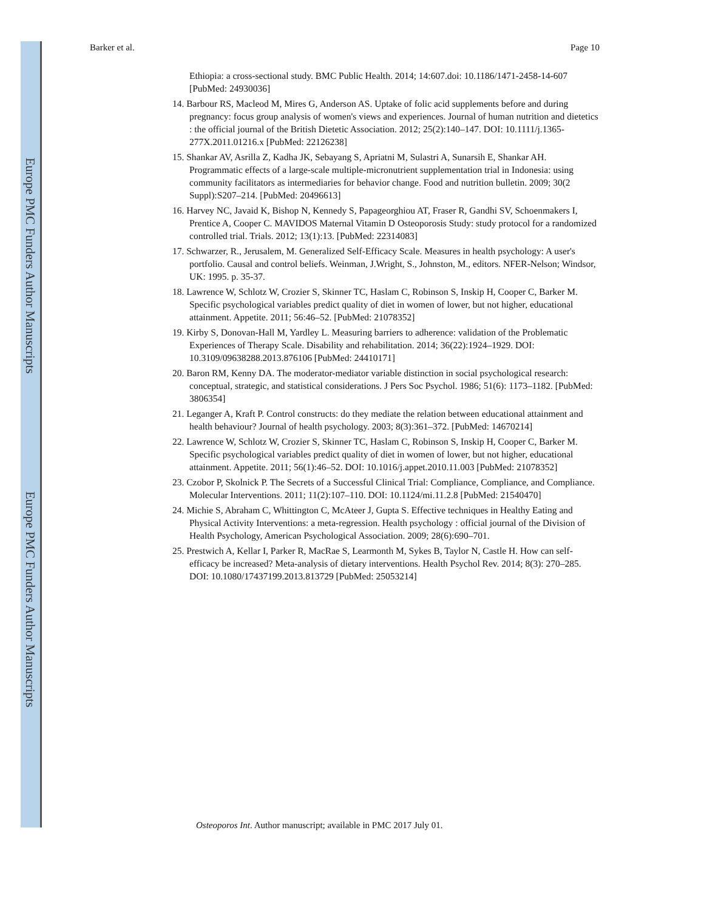Europe PMC Funders Author Manuscripts
Europe PMC Funders Author Manuscripts
Barker et al. Page 10
Ethiopia: a cross-sectional study. BMC Public Health. 2014; 14:607.doi: 10.1186/1471-2458-14-607 [PubMed: 24930036]
14. Barbour RS, Macleod M, Mires G, Anderson AS. Uptake of folic acid supplements before and during pregnancy: focus group analysis of women's views and experiences. Journal of human nutrition and dietetics : the official journal of the British Dietetic Association. 2012; 25(2):140–147. DOI: 10.1111/j.1365-277X.2011.01216.x [PubMed: 22126238]
15. Shankar AV, Asrilla Z, Kadha JK, Sebayang S, Apriatni M, Sulastri A, Sunarsih E, Shankar AH. Programmatic effects of a large-scale multiple-micronutrient supplementation trial in Indonesia: using community facilitators as intermediaries for behavior change. Food and nutrition bulletin. 2009; 30(2 Suppl):S207–214. [PubMed: 20496613]
16. Harvey NC, Javaid K, Bishop N, Kennedy S, Papageorghiou AT, Fraser R, Gandhi SV, Schoenmakers I, Prentice A, Cooper C. MAVIDOS Maternal Vitamin D Osteoporosis Study: study protocol for a randomized controlled trial. Trials. 2012; 13(1):13. [PubMed: 22314083]
17. Schwarzer, R., Jerusalem, M. Generalized Self-Efficacy Scale. Measures in health psychology: A user's portfolio. Causal and control beliefs. Weinman, J.Wright, S., Johnston, M., editors. NFER-Nelson; Windsor, UK: 1995. p. 35-37.
18. Lawrence W, Schlotz W, Crozier S, Skinner TC, Haslam C, Robinson S, Inskip H, Cooper C, Barker M. Specific psychological variables predict quality of diet in women of lower, but not higher, educational attainment. Appetite. 2011; 56:46–52. [PubMed: 21078352]
19. Kirby S, Donovan-Hall M, Yardley L. Measuring barriers to adherence: validation of the Problematic Experiences of Therapy Scale. Disability and rehabilitation. 2014; 36(22):1924–1929. DOI: 10.3109/09638288.2013.876106 [PubMed: 24410171]
20. Baron RM, Kenny DA. The moderator-mediator variable distinction in social psychological research: conceptual, strategic, and statistical considerations. J Pers Soc Psychol. 1986; 51(6): 1173–1182. [PubMed: 3806354]
21. Leganger A, Kraft P. Control constructs: do they mediate the relation between educational attainment and health behaviour? Journal of health psychology. 2003; 8(3):361–372. [PubMed: 14670214]
22. Lawrence W, Schlotz W, Crozier S, Skinner TC, Haslam C, Robinson S, Inskip H, Cooper C, Barker M. Specific psychological variables predict quality of diet in women of lower, but not higher, educational attainment. Appetite. 2011; 56(1):46–52. DOI: 10.1016/j.appet.2010.11.003 [PubMed: 21078352]
23. Czobor P, Skolnick P. The Secrets of a Successful Clinical Trial: Compliance, Compliance, and Compliance. Molecular Interventions. 2011; 11(2):107–110. DOI: 10.1124/mi.11.2.8 [PubMed: 21540470]
24. Michie S, Abraham C, Whittington C, McAteer J, Gupta S. Effective techniques in Healthy Eating and Physical Activity Interventions: a meta-regression. Health psychology : official journal of the Division of Health Psychology, American Psychological Association. 2009; 28(6):690–701.
25. Prestwich A, Kellar I, Parker R, MacRae S, Learmonth M, Sykes B, Taylor N, Castle H. How can self-efficacy be increased? Meta-analysis of dietary interventions. Health Psychol Rev. 2014; 8(3): 270–285. DOI: 10.1080/17437199.2013.813729 [PubMed: 25053214]
Osteoporos Int. Author manuscript; available in PMC 2017 July 01.